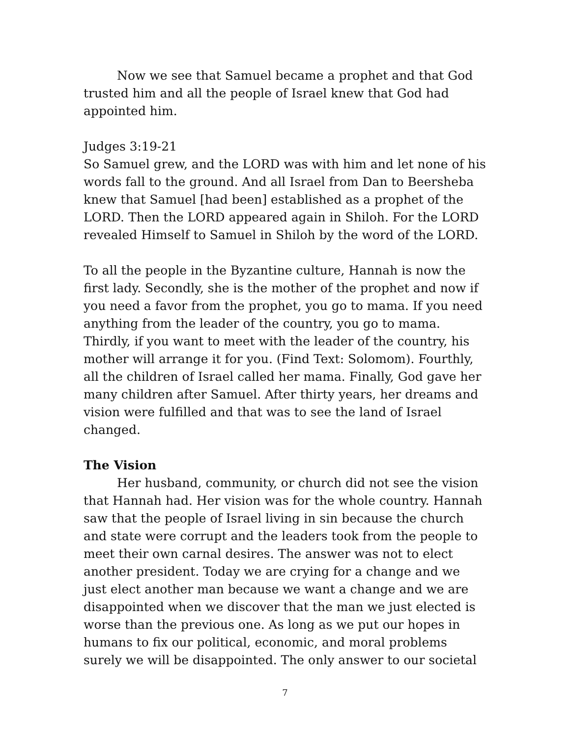Now we see that Samuel became a prophet and that God trusted him and all the people of Israel knew that God had appointed him.
Judges 3:19-21
So Samuel grew, and the LORD was with him and let none of his words fall to the ground. And all Israel from Dan to Beersheba knew that Samuel [had been] established as a prophet of the LORD. Then the LORD appeared again in Shiloh. For the LORD revealed Himself to Samuel in Shiloh by the word of the LORD.
To all the people in the Byzantine culture, Hannah is now the first lady. Secondly, she is the mother of the prophet and now if you need a favor from the prophet, you go to mama. If you need anything from the leader of the country, you go to mama. Thirdly, if you want to meet with the leader of the country, his mother will arrange it for you. (Find Text: Solomom). Fourthly, all the children of Israel called her mama. Finally, God gave her many children after Samuel. After thirty years, her dreams and vision were fulfilled and that was to see the land of Israel changed.
The Vision
Her husband, community, or church did not see the vision that Hannah had. Her vision was for the whole country. Hannah saw that the people of Israel living in sin because the church and state were corrupt and the leaders took from the people to meet their own carnal desires. The answer was not to elect another president. Today we are crying for a change and we just elect another man because we want a change and we are disappointed when we discover that the man we just elected is worse than the previous one. As long as we put our hopes in humans to fix our political, economic, and moral problems surely we will be disappointed. The only answer to our societal
7